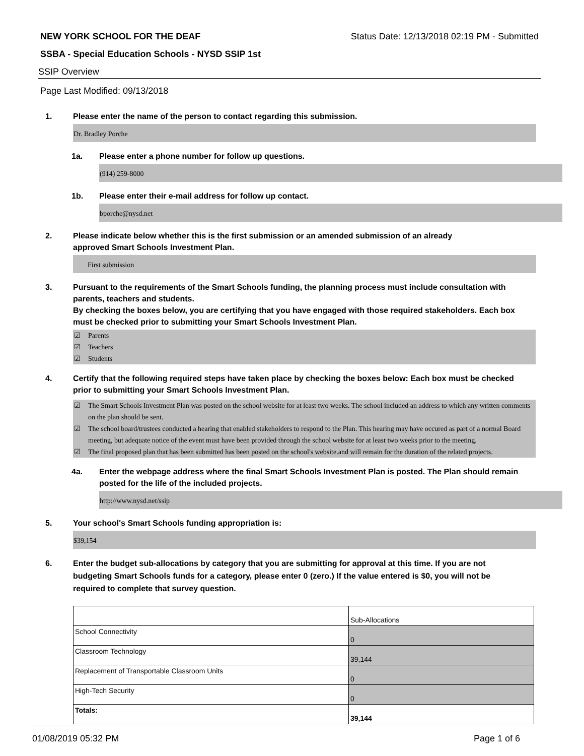NEW YORK SCHOOL FOR THE DEAF Status Date: 12/13/2018 02:19 PM - Submitted
SSBA - Special Education Schools - NYSD SSIP 1st
SSIP Overview
Page Last Modified: 09/13/2018
1. Please enter the name of the person to contact regarding this submission.
Dr. Bradley Porche
1a. Please enter a phone number for follow up questions.
(914) 259-8000
1b. Please enter their e-mail address for follow up contact.
bporche@nysd.net
2. Please indicate below whether this is the first submission or an amended submission of an already
approved Smart Schools Investment Plan.
First submission
3. Pursuant to the requirements of the Smart Schools funding, the planning process must include consultation with parents, teachers and students.
By checking the boxes below, you are certifying that you have engaged with those required stakeholders. Each box must be checked prior to submitting your Smart Schools Investment Plan.
☑ Parents
☑ Teachers
☑ Students
4. Certify that the following required steps have taken place by checking the boxes below: Each box must be checked prior to submitting your Smart Schools Investment Plan.
☑ The Smart Schools Investment Plan was posted on the school website for at least two weeks. The school included an address to which any written comments on the plan should be sent.
☑ The school board/trustees conducted a hearing that enabled stakeholders to respond to the Plan. This hearing may have occured as part of a normal Board meeting, but adequate notice of the event must have been provided through the school website for at least two weeks prior to the meeting.
☑ The final proposed plan that has been submitted has been posted on the school's website.and will remain for the duration of the related projects.
4a. Enter the webpage address where the final Smart Schools Investment Plan is posted. The Plan should remain posted for the life of the included projects.
http://www.nysd.net/ssip
5. Your school's Smart Schools funding appropriation is:
$39,154
6. Enter the budget sub-allocations by category that you are submitting for approval at this time. If you are not budgeting Smart Schools funds for a category, please enter 0 (zero.) If the value entered is $0, you will not be required to complete that survey question.
| | Sub-Allocations |
| School Connectivity | 0 |
| Classroom Technology | 39,144 |
| Replacement of Transportable Classroom Units | 0 |
| High-Tech Security | 0 |
| Totals: | 39,144 |
01/08/2019 05:32 PM Page 1 of 6